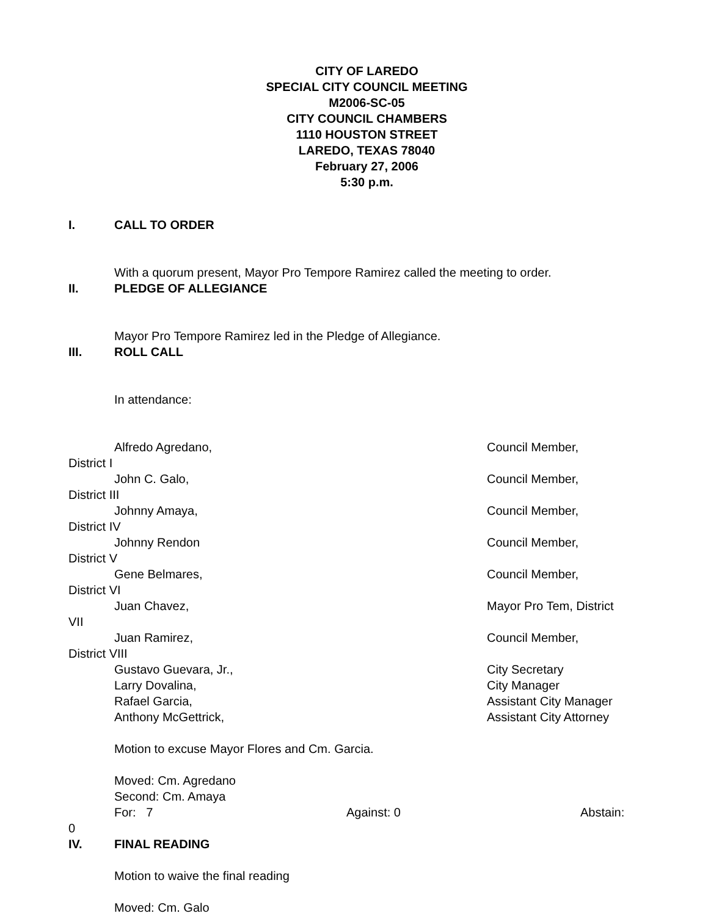CITY OF LAREDO
SPECIAL CITY COUNCIL MEETING
M2006-SC-05
CITY COUNCIL CHAMBERS
1110 HOUSTON STREET
LAREDO, TEXAS 78040
February 27, 2006
5:30 p.m.
I. CALL TO ORDER
With a quorum present, Mayor Pro Tempore Ramirez called the meeting to order.
II. PLEDGE OF ALLEGIANCE
Mayor Pro Tempore Ramirez led in the Pledge of Allegiance.
III. ROLL CALL
In attendance:
Alfredo Agredano, Council Member,
District I
John C. Galo, Council Member,
District III
Johnny Amaya, Council Member,
District IV
Johnny Rendon Council Member,
District V
Gene Belmares, Council Member,
District VI
Juan Chavez, Mayor Pro Tem, District
VII
Juan Ramirez, Council Member,
District VIII
Gustavo Guevara, Jr., City Secretary
Larry Dovalina, City Manager
Rafael Garcia, Assistant City Manager
Anthony McGettrick, Assistant City Attorney
Motion to excuse Mayor Flores and Cm. Garcia.
Moved: Cm. Agredano
Second: Cm. Amaya
For: 7 Against: 0 Abstain:
0
IV. FINAL READING
Motion to waive the final reading
Moved: Cm. Galo